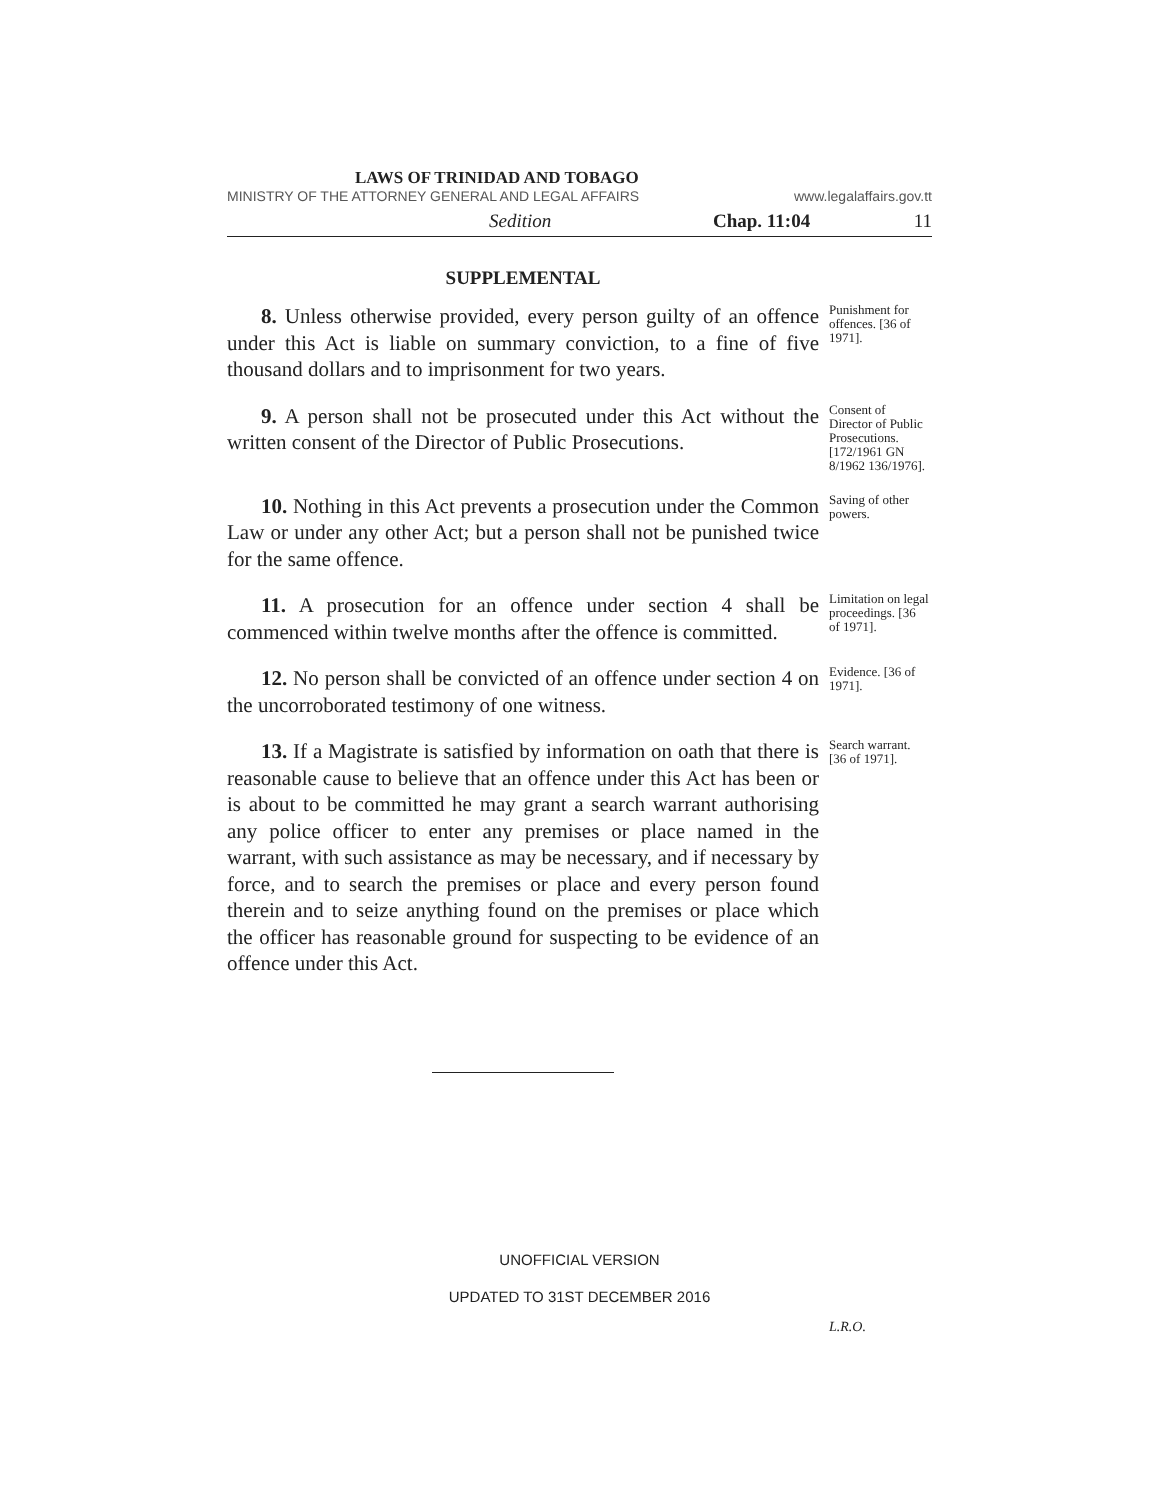LAWS OF TRINIDAD AND TOBAGO
MINISTRY OF THE ATTORNEY GENERAL AND LEGAL AFFAIRS www.legalaffairs.gov.tt
Sedition Chap. 11:04 11
SUPPLEMENTAL
8. Unless otherwise provided, every person guilty of an offence under this Act is liable on summary conviction, to a fine of five thousand dollars and to imprisonment for two years.
Punishment for offences. [36 of 1971].
9. A person shall not be prosecuted under this Act without the written consent of the Director of Public Prosecutions.
Consent of Director of Public Prosecutions. [172/1961 GN 8/1962 136/1976].
10. Nothing in this Act prevents a prosecution under the Common Law or under any other Act; but a person shall not be punished twice for the same offence.
Saving of other powers.
11. A prosecution for an offence under section 4 shall be commenced within twelve months after the offence is committed.
Limitation on legal proceedings. [36 of 1971].
12. No person shall be convicted of an offence under section 4 on the uncorroborated testimony of one witness.
Evidence. [36 of 1971].
13. If a Magistrate is satisfied by information on oath that there is reasonable cause to believe that an offence under this Act has been or is about to be committed he may grant a search warrant authorising any police officer to enter any premises or place named in the warrant, with such assistance as may be necessary, and if necessary by force, and to search the premises or place and every person found therein and to seize anything found on the premises or place which the officer has reasonable ground for suspecting to be evidence of an offence under this Act.
Search warrant. [36 of 1971].
UNOFFICIAL VERSION
L.R.O.
UPDATED TO 31ST DECEMBER 2016